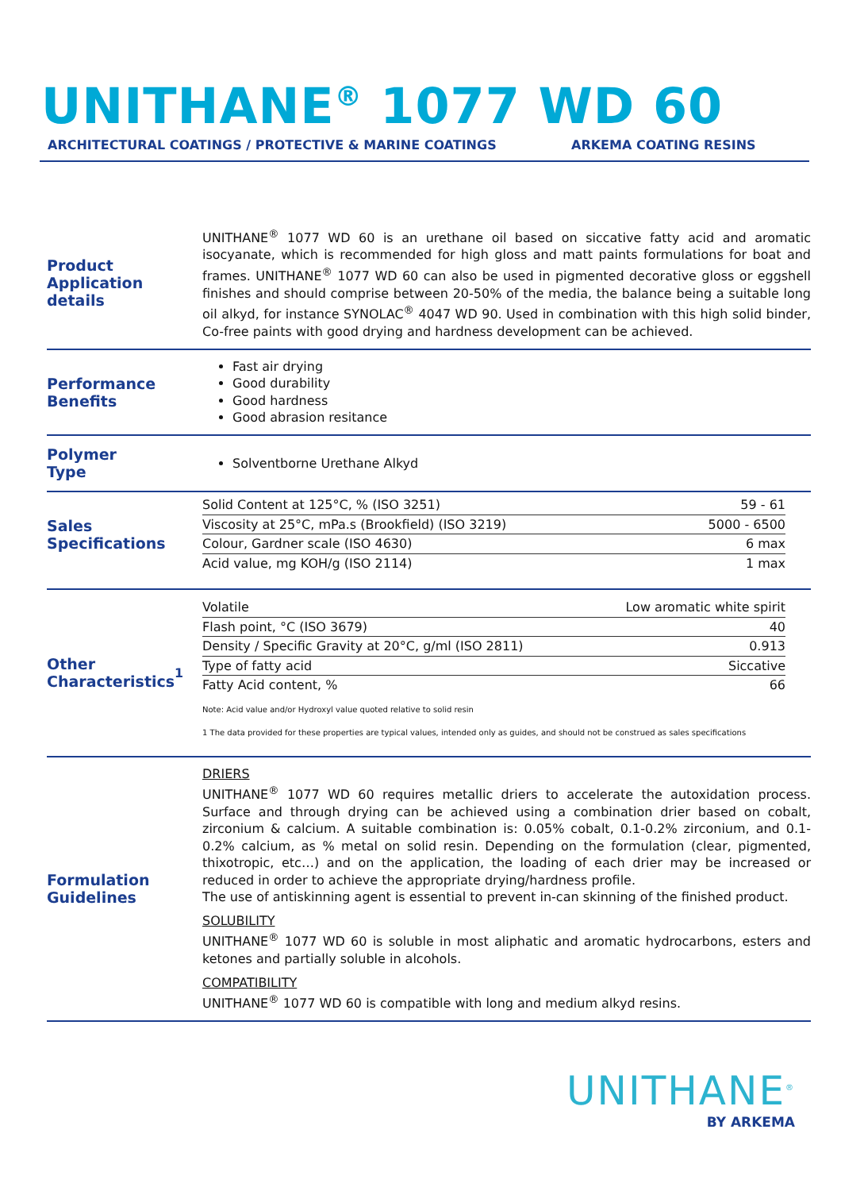UNITHANE<sup>®</sup> 1077 WD 60
ARCHITECTURAL COATINGS / PROTECTIVE & MARINE COATINGS ARKEMA COATING RESINS
Product
Application details
UNITHANE<sup>®</sup> 1077 WD 60 is an urethane oil based on siccative fatty acid and aromatic isocyanate, which is recommended for high gloss and matt paints formulations for boat and frames. UNITHANE<sup>®</sup> 1077 WD 60 can also be used in pigmented decorative gloss or eggshell finishes and should comprise between 20-50% of the media, the balance being a suitable long oil alkyd, for instance SYNOLAC<sup>®</sup> 4047 WD 90. Used in combination with this high solid binder, Co-free paints with good drying and hardness development can be achieved.
Performance
Benefits
Fast air drying
Good durability
Good hardness
Good abrasion resitance
Polymer
Type
Solventborne Urethane Alkyd
Sales
Specifications
| Solid Content at 125°C, % (ISO 3251) | 59 - 61 |
| Viscosity at 25°C, mPa.s (Brookfield) (ISO 3219) | 5000 - 6500 |
| Colour, Gardner scale (ISO 4630) | 6 max |
| Acid value, mg KOH/g (ISO 2114) | 1 max |
Other
Characteristics<sup>1</sup>
| Volatile | Low aromatic white spirit |
| Flash point, °C (ISO 3679) | 40 |
| Density / Specific Gravity at 20°C, g/ml (ISO 2811) | 0.913 |
| Type of fatty acid | Siccative |
| Fatty Acid content, % | 66 |
Note: Acid value and/or Hydroxyl value quoted relative to solid resin
1 The data provided for these properties are typical values, intended only as guides, and should not be construed as sales specifications
Formulation
Guidelines
DRIERS
UNITHANE<sup>®</sup> 1077 WD 60 requires metallic driers to accelerate the autoxidation process. Surface and through drying can be achieved using a combination drier based on cobalt, zirconium & calcium. A suitable combination is: 0.05% cobalt, 0.1-0.2% zirconium, and 0.1-0.2% calcium, as % metal on solid resin. Depending on the formulation (clear, pigmented, thixotropic, etc…) and on the application, the loading of each drier may be increased or reduced in order to achieve the appropriate drying/hardness profile.
The use of antiskinning agent is essential to prevent in-can skinning of the finished product.
SOLUBILITY
UNITHANE<sup>®</sup> 1077 WD 60 is soluble in most aliphatic and aromatic hydrocarbons, esters and ketones and partially soluble in alcohols.
COMPATIBILITY
UNITHANE<sup>®</sup> 1077 WD 60 is compatible with long and medium alkyd resins.
UNITHANE<sup>®</sup>
BY ARKEMA